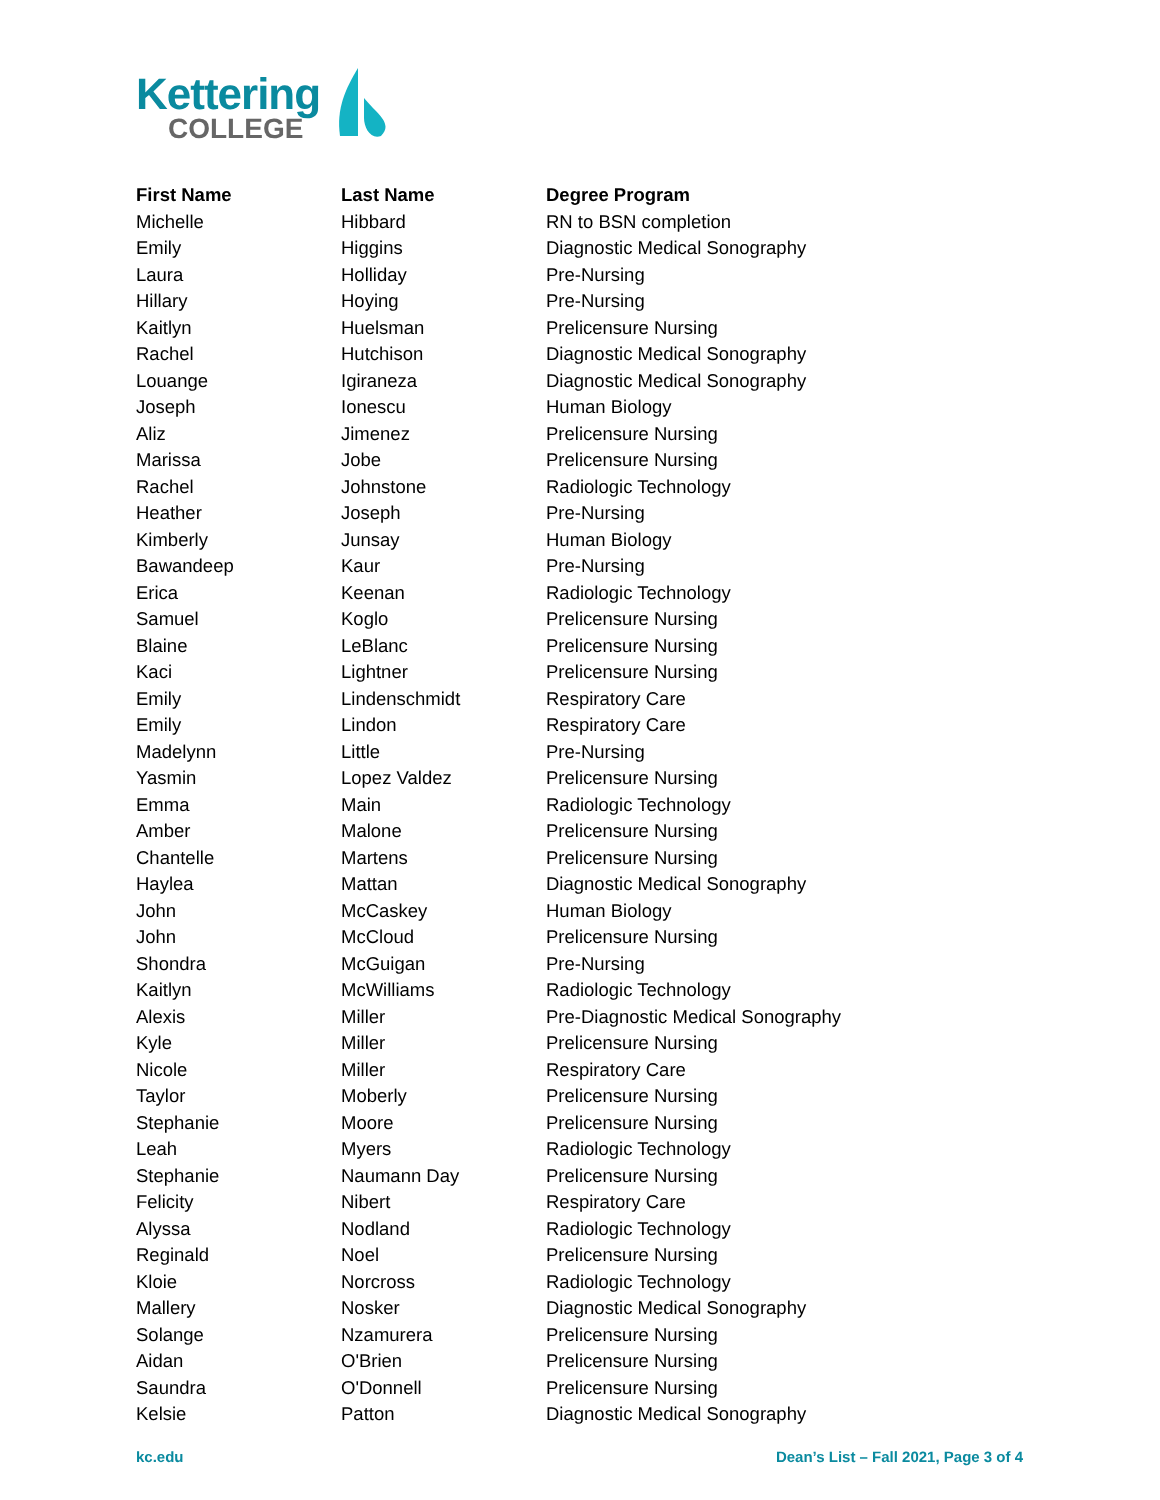Kettering
COLLEGE
| First Name | Last Name | Degree Program |
| --- | --- | --- |
| Michelle | Hibbard | RN to BSN completion |
| Emily | Higgins | Diagnostic Medical Sonography |
| Laura | Holliday | Pre-Nursing |
| Hillary | Hoying | Pre-Nursing |
| Kaitlyn | Huelsman | Prelicensure Nursing |
| Rachel | Hutchison | Diagnostic Medical Sonography |
| Louange | Igiraneza | Diagnostic Medical Sonography |
| Joseph | Ionescu | Human Biology |
| Aliz | Jimenez | Prelicensure Nursing |
| Marissa | Jobe | Prelicensure Nursing |
| Rachel | Johnstone | Radiologic Technology |
| Heather | Joseph | Pre-Nursing |
| Kimberly | Junsay | Human Biology |
| Bawandeep | Kaur | Pre-Nursing |
| Erica | Keenan | Radiologic Technology |
| Samuel | Koglo | Prelicensure Nursing |
| Blaine | LeBlanc | Prelicensure Nursing |
| Kaci | Lightner | Prelicensure Nursing |
| Emily | Lindenschmidt | Respiratory Care |
| Emily | Lindon | Respiratory Care |
| Madelynn | Little | Pre-Nursing |
| Yasmin | Lopez Valdez | Prelicensure Nursing |
| Emma | Main | Radiologic Technology |
| Amber | Malone | Prelicensure Nursing |
| Chantelle | Martens | Prelicensure Nursing |
| Haylea | Mattan | Diagnostic Medical Sonography |
| John | McCaskey | Human Biology |
| John | McCloud | Prelicensure Nursing |
| Shondra | McGuigan | Pre-Nursing |
| Kaitlyn | McWilliams | Radiologic Technology |
| Alexis | Miller | Pre-Diagnostic Medical Sonography |
| Kyle | Miller | Prelicensure Nursing |
| Nicole | Miller | Respiratory Care |
| Taylor | Moberly | Prelicensure Nursing |
| Stephanie | Moore | Prelicensure Nursing |
| Leah | Myers | Radiologic Technology |
| Stephanie | Naumann Day | Prelicensure Nursing |
| Felicity | Nibert | Respiratory Care |
| Alyssa | Nodland | Radiologic Technology |
| Reginald | Noel | Prelicensure Nursing |
| Kloie | Norcross | Radiologic Technology |
| Mallery | Nosker | Diagnostic Medical Sonography |
| Solange | Nzamurera | Prelicensure Nursing |
| Aidan | O'Brien | Prelicensure Nursing |
| Saundra | O'Donnell | Prelicensure Nursing |
| Kelsie | Patton | Diagnostic Medical Sonography |
kc.edu Dean’s List – Fall 2021, Page 3 of 4